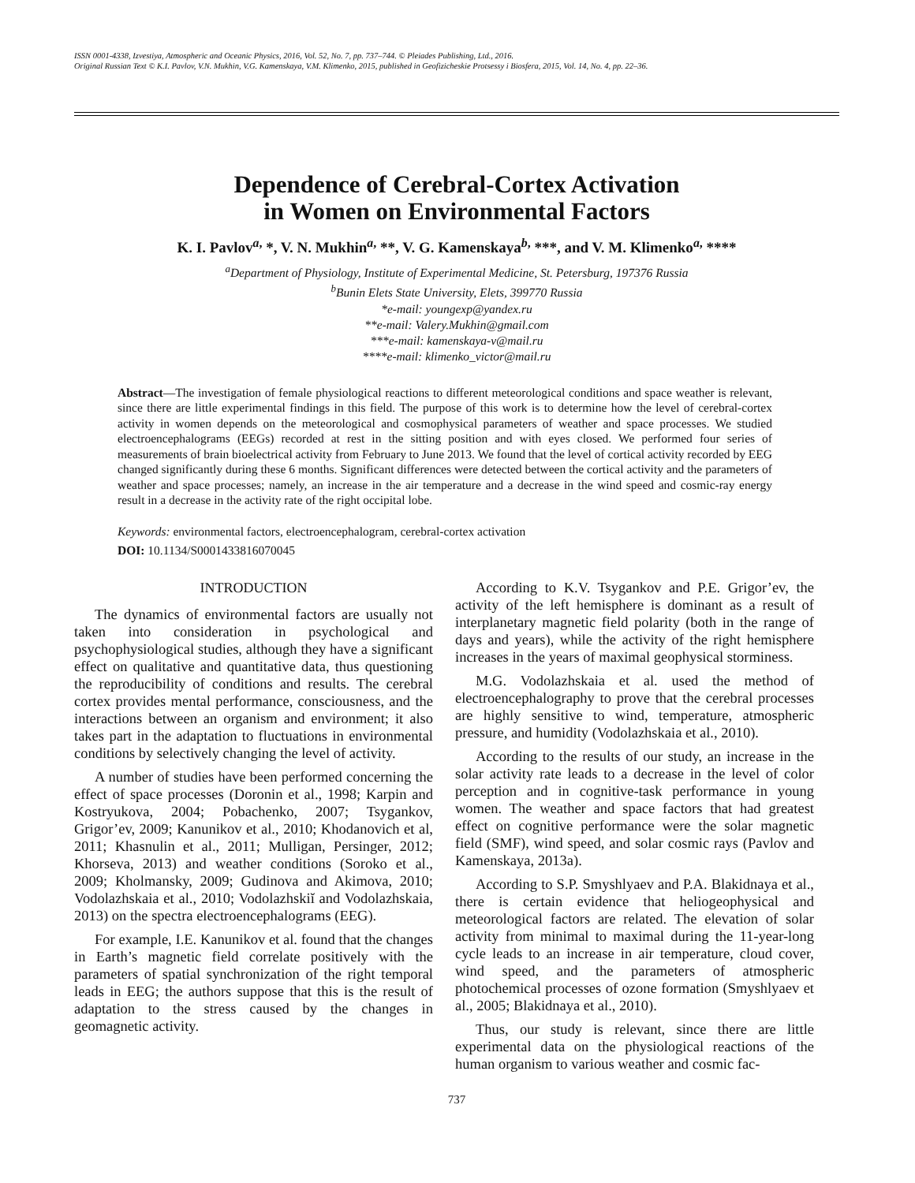ISSN 0001-4338, Izvestiya, Atmospheric and Oceanic Physics, 2016, Vol. 52, No. 7, pp. 737–744. © Pleiades Publishing, Ltd., 2016.
Original Russian Text © K.I. Pavlov, V.N. Mukhin, V.G. Kamenskaya, V.M. Klimenko, 2015, published in Geofizicheskie Protsessy i Biosfera, 2015, Vol. 14, No. 4, pp. 22–36.
Dependence of Cerebral-Cortex Activation
in Women on Environmental Factors
K. I. Pavlov<sup>a,</sup> *, V. N. Mukhin<sup>a,</sup> **, V. G. Kamenskaya<sup>b,</sup> ***, and V. M. Klimenko<sup>a,</sup> ****
<sup>a</sup> Department of Physiology, Institute of Experimental Medicine, St. Petersburg, 197376 Russia
<sup>b</sup> Bunin Elets State University, Elets, 399770 Russia
*e-mail: youngexp@yandex.ru
**e-mail: Valery.Mukhin@gmail.com
***e-mail: kamenskaya-v@mail.ru
****e-mail: klimenko_victor@mail.ru
Abstract—The investigation of female physiological reactions to different meteorological conditions and space weather is relevant, since there are little experimental findings in this field. The purpose of this work is to determine how the level of cerebral-cortex activity in women depends on the meteorological and cosmophysical parameters of weather and space processes. We studied electroencephalograms (EEGs) recorded at rest in the sitting position and with eyes closed. We performed four series of measurements of brain bioelectrical activity from February to June 2013. We found that the level of cortical activity recorded by EEG changed significantly during these 6 months. Significant differences were detected between the cortical activity and the parameters of weather and space processes; namely, an increase in the air temperature and a decrease in the wind speed and cosmic-ray energy result in a decrease in the activity rate of the right occipital lobe.
Keywords: environmental factors, electroencephalogram, cerebral-cortex activation
DOI: 10.1134/S0001433816070045
INTRODUCTION
The dynamics of environmental factors are usually not taken into consideration in psychological and psychophysiological studies, although they have a significant effect on qualitative and quantitative data, thus questioning the reproducibility of conditions and results. The cerebral cortex provides mental performance, consciousness, and the interactions between an organism and environment; it also takes part in the adaptation to fluctuations in environmental conditions by selectively changing the level of activity.
A number of studies have been performed concerning the effect of space processes (Doronin et al., 1998; Karpin and Kostryukova, 2004; Pobachenko, 2007; Tsygankov, Grigor’ev, 2009; Kanunikov et al., 2010; Khodanovich et al, 2011; Khasnulin et al., 2011; Mulligan, Persinger, 2012; Khorseva, 2013) and weather conditions (Soroko et al., 2009; Kholmansky, 2009; Gudinova and Akimova, 2010; Vodolazhskaia et al., 2010; Vodolazhskiĭ and Vodolazhskaia, 2013) on the spectra electroencephalograms (EEG).
For example, I.E. Kanunikov et al. found that the changes in Earth’s magnetic field correlate positively with the parameters of spatial synchronization of the right temporal leads in EEG; the authors suppose that this is the result of adaptation to the stress caused by the changes in geomagnetic activity.
According to K.V. Tsygankov and P.E. Grigor’ev, the activity of the left hemisphere is dominant as a result of interplanetary magnetic field polarity (both in the range of days and years), while the activity of the right hemisphere increases in the years of maximal geophysical storminess.
M.G. Vodolazhskaia et al. used the method of electroencephalography to prove that the cerebral processes are highly sensitive to wind, temperature, atmospheric pressure, and humidity (Vodolazhskaia et al., 2010).
According to the results of our study, an increase in the solar activity rate leads to a decrease in the level of color perception and in cognitive-task performance in young women. The weather and space factors that had greatest effect on cognitive performance were the solar magnetic field (SMF), wind speed, and solar cosmic rays (Pavlov and Kamenskaya, 2013a).
According to S.P. Smyshlyaev and P.A. Blakidnaya et al., there is certain evidence that heliogeophysical and meteorological factors are related. The elevation of solar activity from minimal to maximal during the 11-year-long cycle leads to an increase in air temperature, cloud cover, wind speed, and the parameters of atmospheric photochemical processes of ozone formation (Smyshlyaev et al., 2005; Blakidnaya et al., 2010).
Thus, our study is relevant, since there are little experimental data on the physiological reactions of the human organism to various weather and cosmic fac-
737